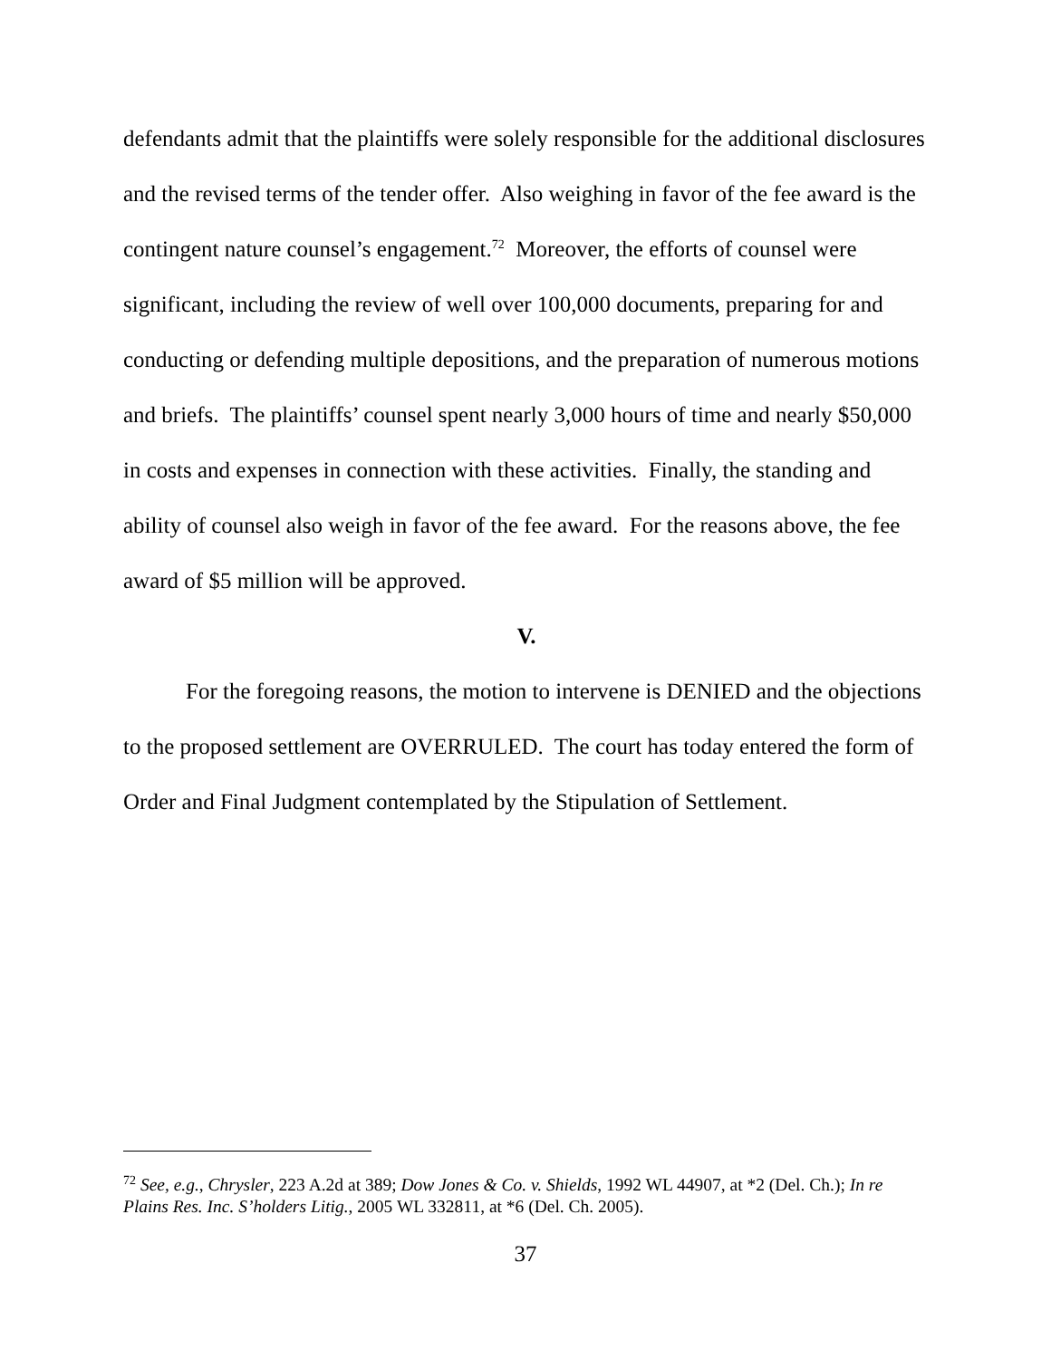defendants admit that the plaintiffs were solely responsible for the additional disclosures and the revised terms of the tender offer. Also weighing in favor of the fee award is the contingent nature counsel’s engagement.<sup>72</sup> Moreover, the efforts of counsel were significant, including the review of well over 100,000 documents, preparing for and conducting or defending multiple depositions, and the preparation of numerous motions and briefs. The plaintiffs’ counsel spent nearly 3,000 hours of time and nearly $50,000 in costs and expenses in connection with these activities. Finally, the standing and ability of counsel also weigh in favor of the fee award. For the reasons above, the fee award of $5 million will be approved.
V.
For the foregoing reasons, the motion to intervene is DENIED and the objections to the proposed settlement are OVERRULED. The court has today entered the form of Order and Final Judgment contemplated by the Stipulation of Settlement.
<sup>72</sup> See, e.g., Chrysler, 223 A.2d at 389; Dow Jones & Co. v. Shields, 1992 WL 44907, at *2 (Del. Ch.); In re Plains Res. Inc. S’holders Litig., 2005 WL 332811, at *6 (Del. Ch. 2005).
37